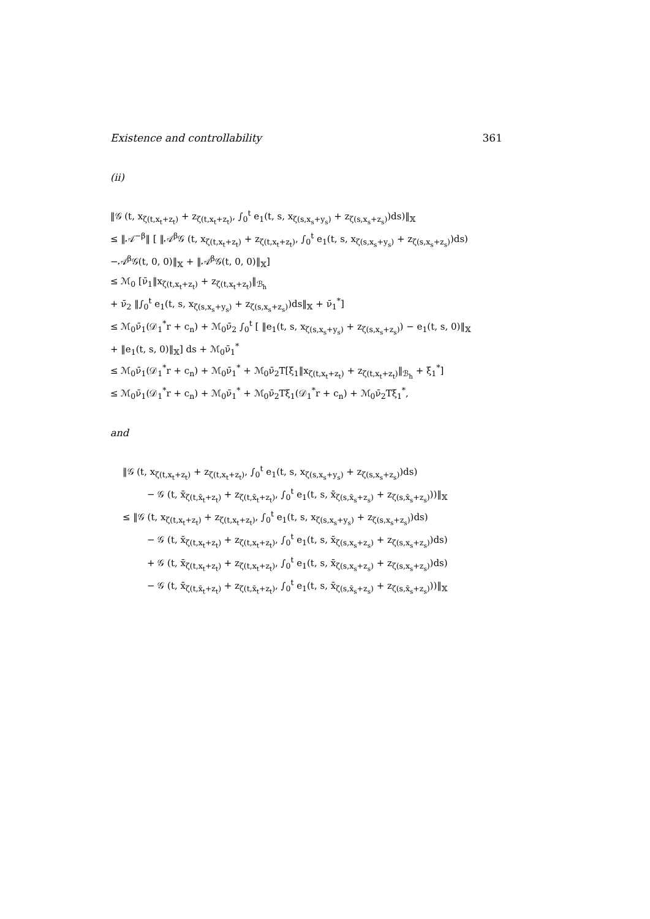Existence and controllability 361
(ii)
‖𝒢 (t, x<sub>ζ(t,x<sub>t</sub>+z<sub>t</sub>)</sub> + z<sub>ζ(t,x<sub>t</sub>+z<sub>t</sub>)</sub>, ∫<sub>0</sub><sup>t</sup> e<sub>1</sub>(t, s, x<sub>ζ(s,x<sub>s</sub>+y<sub>s</sub>)</sub> + z<sub>ζ(s,x<sub>s</sub>+z<sub>s</sub>)</sub>)ds)‖<sub>𝕏</sub>
≤ ‖𝒜<sup>−β</sup>‖ [ ‖𝒜<sup>β</sup>𝒢 (t, x<sub>ζ(t,x<sub>t</sub>+z<sub>t</sub>)</sub> + z<sub>ζ(t,x<sub>t</sub>+z<sub>t</sub>)</sub>, ∫<sub>0</sub><sup>t</sup> e<sub>1</sub>(t, s, x<sub>ζ(s,x<sub>s</sub>+y<sub>s</sub>)</sub> + z<sub>ζ(s,x<sub>s</sub>+z<sub>s</sub>)</sub>)ds)
−𝒜<sup>β</sup>𝒢(t, 0, 0)‖<sub>𝕏</sub> + ‖𝒜<sup>β</sup>𝒢(t, 0, 0)‖<sub>𝕏</sub>]
≤ ℳ<sub>0</sub> [ν̄<sub>1</sub>‖x<sub>ζ(t,x<sub>t</sub>+z<sub>t</sub>)</sub> + z<sub>ζ(t,x<sub>t</sub>+z<sub>t</sub>)</sub>‖<sub>ℬ<sub>h</sub></sub>
+ ν̄<sub>2</sub> ‖∫<sub>0</sub><sup>t</sup> e<sub>1</sub>(t, s, x<sub>ζ(s,x<sub>s</sub>+y<sub>s</sub>)</sub> + z<sub>ζ(s,x<sub>s</sub>+z<sub>s</sub>)</sub>)ds‖<sub>𝕏</sub> + ν̄<sub>1</sub><sup>*</sup>]
≤ ℳ<sub>0</sub>ν̄<sub>1</sub>(𝒟<sub>1</sub><sup>*</sup>r + c<sub>n</sub>) + ℳ<sub>0</sub>ν̄<sub>2</sub> ∫<sub>0</sub><sup>t</sup> [ ‖e<sub>1</sub>(t, s, x<sub>ζ(s,x<sub>s</sub>+y<sub>s</sub>)</sub> + z<sub>ζ(s,x<sub>s</sub>+z<sub>s</sub>)</sub>) − e<sub>1</sub>(t, s, 0)‖<sub>𝕏</sub>
+ ‖e<sub>1</sub>(t, s, 0)‖<sub>𝕏</sub>] ds + ℳ<sub>0</sub>ν̄<sub>1</sub><sup>*</sup>
≤ ℳ<sub>0</sub>ν̄<sub>1</sub>(𝒟<sub>1</sub><sup>*</sup>r + c<sub>n</sub>) + ℳ<sub>0</sub>ν̄<sub>1</sub><sup>*</sup> + ℳ<sub>0</sub>ν̄<sub>2</sub>T[ξ<sub>1</sub>‖x<sub>ζ(t,x<sub>t</sub>+z<sub>t</sub>)</sub> + z<sub>ζ(t,x<sub>t</sub>+z<sub>t</sub>)</sub>‖<sub>ℬ<sub>h</sub></sub> + ξ<sub>1</sub><sup>*</sup>]
≤ ℳ<sub>0</sub>ν̄<sub>1</sub>(𝒟<sub>1</sub><sup>*</sup>r + c<sub>n</sub>) + ℳ<sub>0</sub>ν̄<sub>1</sub><sup>*</sup> + ℳ<sub>0</sub>ν̄<sub>2</sub>Tξ<sub>1</sub>(𝒟<sub>1</sub><sup>*</sup>r + c<sub>n</sub>) + ℳ<sub>0</sub>ν̄<sub>2</sub>Tξ<sub>1</sub><sup>*</sup>,
and
‖𝒢 (t, x<sub>ζ(t,x<sub>t</sub>+z<sub>t</sub>)</sub> + z<sub>ζ(t,x<sub>t</sub>+z<sub>t</sub>)</sub>, ∫<sub>0</sub><sup>t</sup> e<sub>1</sub>(t, s, x<sub>ζ(s,x<sub>s</sub>+y<sub>s</sub>)</sub> + z<sub>ζ(s,x<sub>s</sub>+z<sub>s</sub>)</sub>)ds)
− 𝒢 (t, x̄<sub>ζ(t,x̄<sub>t</sub>+z<sub>t</sub>)</sub> + z<sub>ζ(t,x̄<sub>t</sub>+z<sub>t</sub>)</sub>, ∫<sub>0</sub><sup>t</sup> e<sub>1</sub>(t, s, x̄<sub>ζ(s,x̄<sub>s</sub>+z<sub>s</sub>)</sub> + z<sub>ζ(s,x̄<sub>s</sub>+z<sub>s</sub>)</sub>))‖<sub>𝕏</sub>
≤ ‖𝒢 (t, x<sub>ζ(t,x<sub>t</sub>+z<sub>t</sub>)</sub> + z<sub>ζ(t,x<sub>t</sub>+z<sub>t</sub>)</sub>, ∫<sub>0</sub><sup>t</sup> e<sub>1</sub>(t, s, x<sub>ζ(s,x<sub>s</sub>+y<sub>s</sub>)</sub> + z<sub>ζ(s,x<sub>s</sub>+z<sub>s</sub>)</sub>)ds)
− 𝒢 (t, x̄<sub>ζ(t,x<sub>t</sub>+z<sub>t</sub>)</sub> + z<sub>ζ(t,x<sub>t</sub>+z<sub>t</sub>)</sub>, ∫<sub>0</sub><sup>t</sup> e<sub>1</sub>(t, s, x̄<sub>ζ(s,x<sub>s</sub>+z<sub>s</sub>)</sub> + z<sub>ζ(s,x<sub>s</sub>+z<sub>s</sub>)</sub>)ds)
+ 𝒢 (t, x̄<sub>ζ(t,x<sub>t</sub>+z<sub>t</sub>)</sub> + z<sub>ζ(t,x<sub>t</sub>+z<sub>t</sub>)</sub>, ∫<sub>0</sub><sup>t</sup> e<sub>1</sub>(t, s, x̄<sub>ζ(s,x<sub>s</sub>+z<sub>s</sub>)</sub> + z<sub>ζ(s,x<sub>s</sub>+z<sub>s</sub>)</sub>)ds)
− 𝒢 (t, x̄<sub>ζ(t,x̄<sub>t</sub>+z<sub>t</sub>)</sub> + z<sub>ζ(t,x̄<sub>t</sub>+z<sub>t</sub>)</sub>, ∫<sub>0</sub><sup>t</sup> e<sub>1</sub>(t, s, x̄<sub>ζ(s,x̄<sub>s</sub>+z<sub>s</sub>)</sub> + z<sub>ζ(s,x̄<sub>s</sub>+z<sub>s</sub>)</sub>))‖<sub>𝕏</sub>